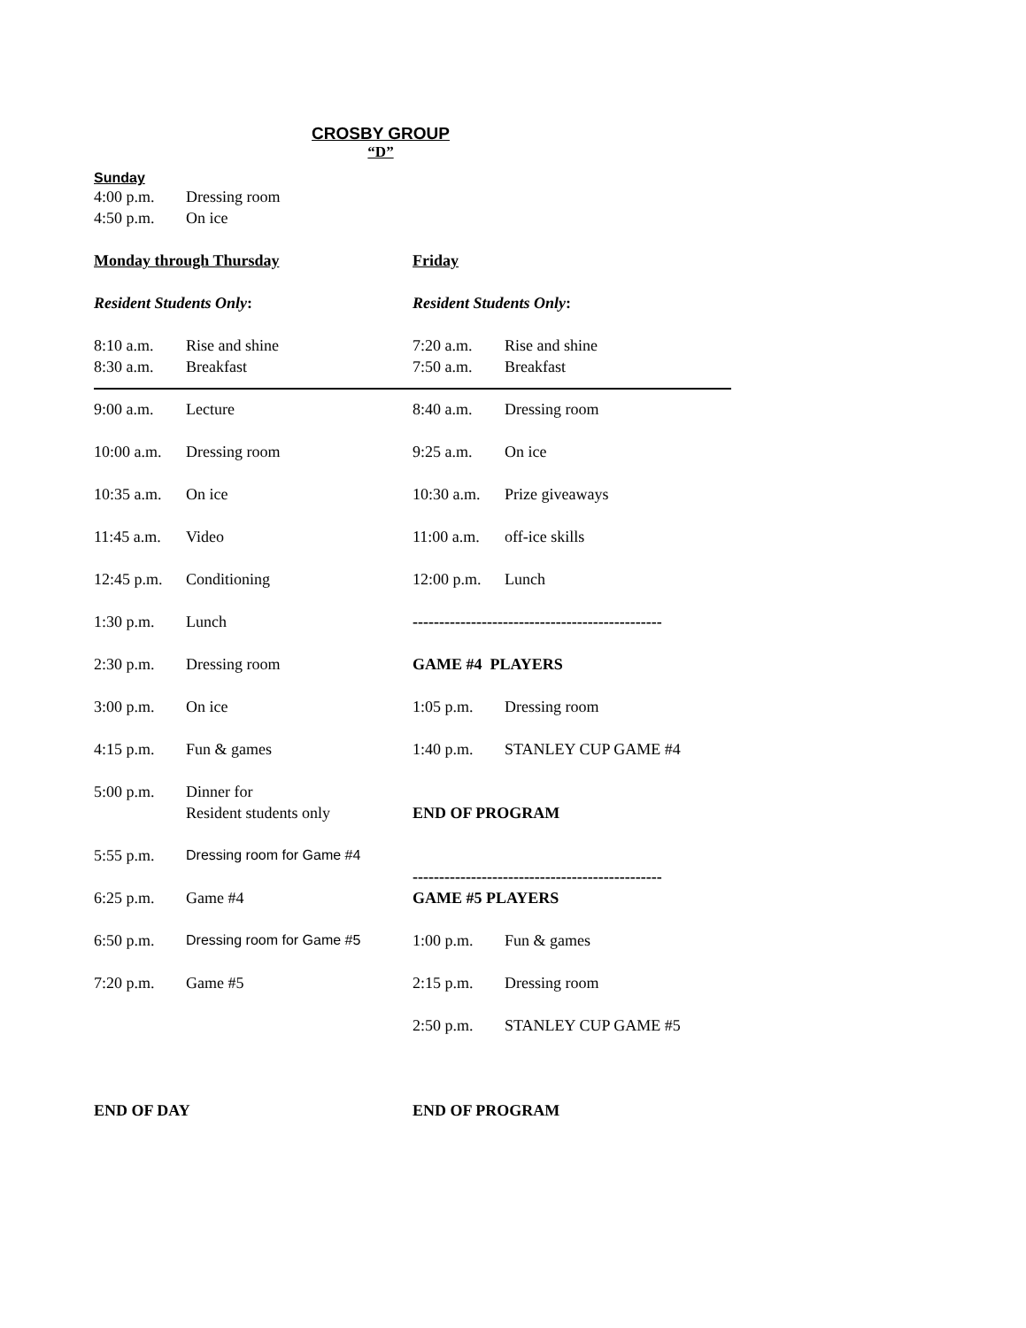CROSBY GROUP
“D”
Sunday
4:00 p.m. Dressing room
4:50 p.m. On ice
Monday through Thursday
Resident Students Only:
8:10 a.m. Rise and shine
8:30 a.m. Breakfast
Friday
Resident Students Only:
7:20 a.m. Rise and shine
7:50 a.m. Breakfast
9:00 a.m. Lecture
10:00 a.m. Dressing room
10:35 a.m. On ice
11:45 a.m. Video
12:45 p.m. Conditioning
1:30 p.m. Lunch
2:30 p.m. Dressing room
3:00 p.m. On ice
4:15 p.m. Fun & games
5:00 p.m. Dinner for
Resident students only
5:55 p.m. Dressing room for Game #4
6:25 p.m. Game #4
6:50 p.m. Dressing room for Game #5
7:20 p.m. Game #5
END OF DAY
8:40 a.m. Dressing room
9:25 a.m. On ice
10:30 a.m. Prize giveaways
11:00 a.m. off-ice skills
12:00 p.m. Lunch
-----------------------------------------------
GAME #4 PLAYERS
1:05 p.m. Dressing room
1:40 p.m. STANLEY CUP GAME #4
END OF PROGRAM
-----------------------------------------------
GAME #5 PLAYERS
1:00 p.m. Fun & games
2:15 p.m. Dressing room
2:50 p.m. STANLEY CUP GAME #5
END OF PROGRAM